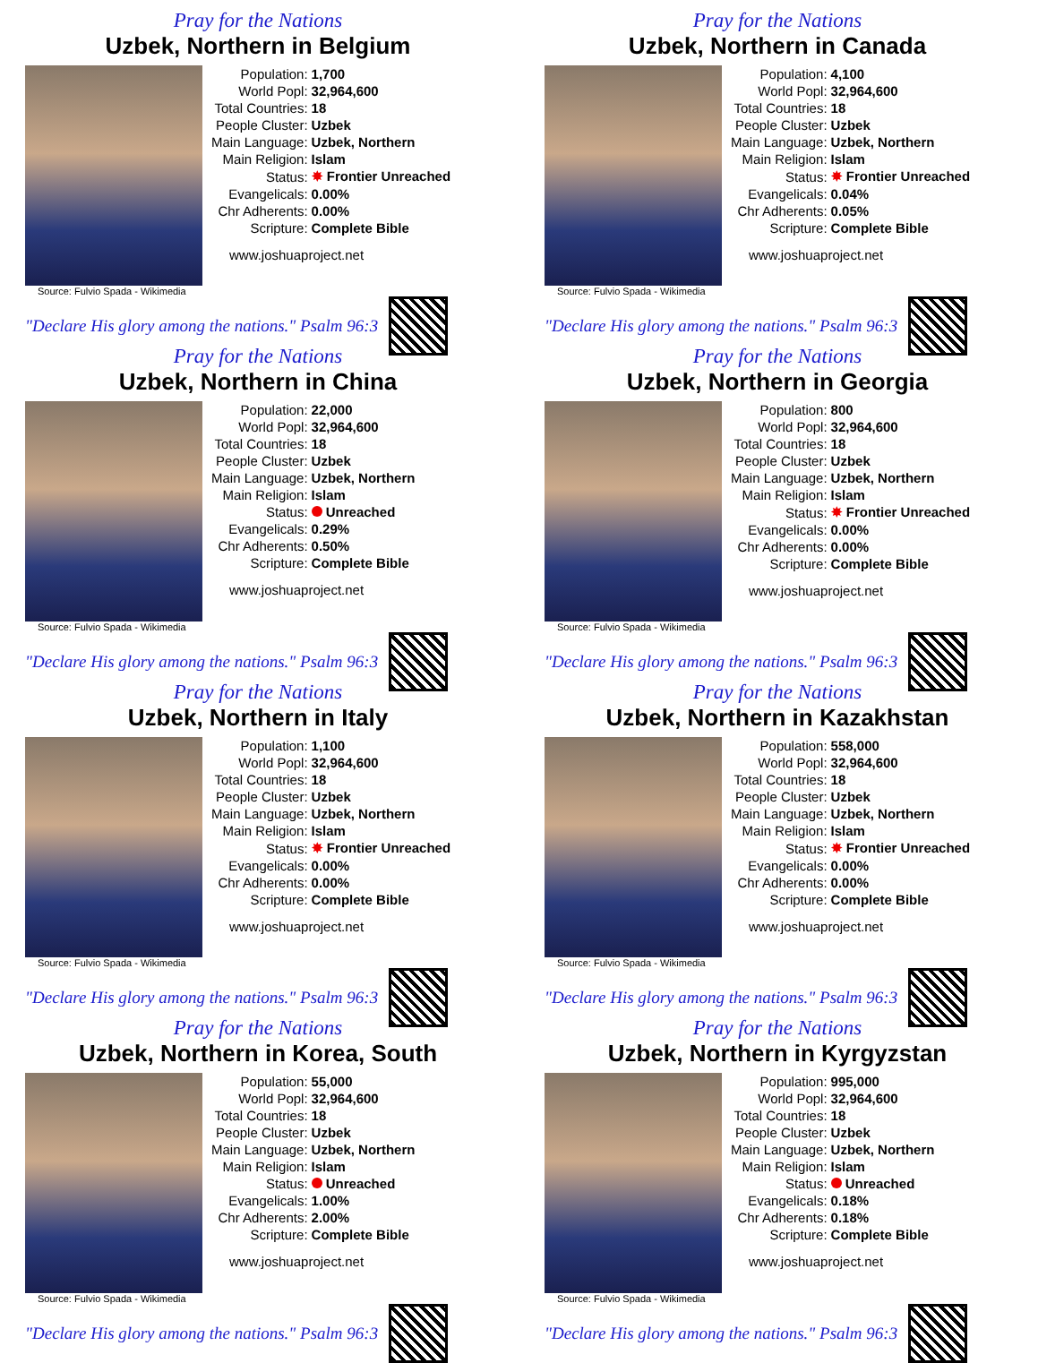Pray for the Nations
Uzbek, Northern in Belgium
Source: Fulvio Spada - Wikimedia
| Population: | 1,700 |
| World Popl: | 32,964,600 |
| Total Countries: | 18 |
| People Cluster: | Uzbek |
| Main Language: | Uzbek, Northern |
| Main Religion: | Islam |
| Status: | ✸ Frontier Unreached |
| Evangelicals: | 0.00% |
| Chr Adherents: | 0.00% |
| Scripture: | Complete Bible |
www.joshuaproject.net
"Declare His glory among the nations." Psalm 96:3
Pray for the Nations
Uzbek, Northern in Canada
Source: Fulvio Spada - Wikimedia
| Population: | 4,100 |
| World Popl: | 32,964,600 |
| Total Countries: | 18 |
| People Cluster: | Uzbek |
| Main Language: | Uzbek, Northern |
| Main Religion: | Islam |
| Status: | ✸ Frontier Unreached |
| Evangelicals: | 0.04% |
| Chr Adherents: | 0.05% |
| Scripture: | Complete Bible |
www.joshuaproject.net
"Declare His glory among the nations." Psalm 96:3
Pray for the Nations
Uzbek, Northern in China
Source: Fulvio Spada - Wikimedia
| Population: | 22,000 |
| World Popl: | 32,964,600 |
| Total Countries: | 18 |
| People Cluster: | Uzbek |
| Main Language: | Uzbek, Northern |
| Main Religion: | Islam |
| Status: | Unreached |
| Evangelicals: | 0.29% |
| Chr Adherents: | 0.50% |
| Scripture: | Complete Bible |
www.joshuaproject.net
"Declare His glory among the nations." Psalm 96:3
Pray for the Nations
Uzbek, Northern in Georgia
Source: Fulvio Spada - Wikimedia
| Population: | 800 |
| World Popl: | 32,964,600 |
| Total Countries: | 18 |
| People Cluster: | Uzbek |
| Main Language: | Uzbek, Northern |
| Main Religion: | Islam |
| Status: | ✸ Frontier Unreached |
| Evangelicals: | 0.00% |
| Chr Adherents: | 0.00% |
| Scripture: | Complete Bible |
www.joshuaproject.net
"Declare His glory among the nations." Psalm 96:3
Pray for the Nations
Uzbek, Northern in Italy
Source: Fulvio Spada - Wikimedia
| Population: | 1,100 |
| World Popl: | 32,964,600 |
| Total Countries: | 18 |
| People Cluster: | Uzbek |
| Main Language: | Uzbek, Northern |
| Main Religion: | Islam |
| Status: | ✸ Frontier Unreached |
| Evangelicals: | 0.00% |
| Chr Adherents: | 0.00% |
| Scripture: | Complete Bible |
www.joshuaproject.net
"Declare His glory among the nations." Psalm 96:3
Pray for the Nations
Uzbek, Northern in Kazakhstan
Source: Fulvio Spada - Wikimedia
| Population: | 558,000 |
| World Popl: | 32,964,600 |
| Total Countries: | 18 |
| People Cluster: | Uzbek |
| Main Language: | Uzbek, Northern |
| Main Religion: | Islam |
| Status: | ✸ Frontier Unreached |
| Evangelicals: | 0.00% |
| Chr Adherents: | 0.00% |
| Scripture: | Complete Bible |
www.joshuaproject.net
"Declare His glory among the nations." Psalm 96:3
Pray for the Nations
Uzbek, Northern in Korea, South
Source: Fulvio Spada - Wikimedia
| Population: | 55,000 |
| World Popl: | 32,964,600 |
| Total Countries: | 18 |
| People Cluster: | Uzbek |
| Main Language: | Uzbek, Northern |
| Main Religion: | Islam |
| Status: | Unreached |
| Evangelicals: | 1.00% |
| Chr Adherents: | 2.00% |
| Scripture: | Complete Bible |
www.joshuaproject.net
"Declare His glory among the nations." Psalm 96:3
Pray for the Nations
Uzbek, Northern in Kyrgyzstan
Source: Fulvio Spada - Wikimedia
| Population: | 995,000 |
| World Popl: | 32,964,600 |
| Total Countries: | 18 |
| People Cluster: | Uzbek |
| Main Language: | Uzbek, Northern |
| Main Religion: | Islam |
| Status: | Unreached |
| Evangelicals: | 0.18% |
| Chr Adherents: | 0.18% |
| Scripture: | Complete Bible |
www.joshuaproject.net
"Declare His glory among the nations." Psalm 96:3